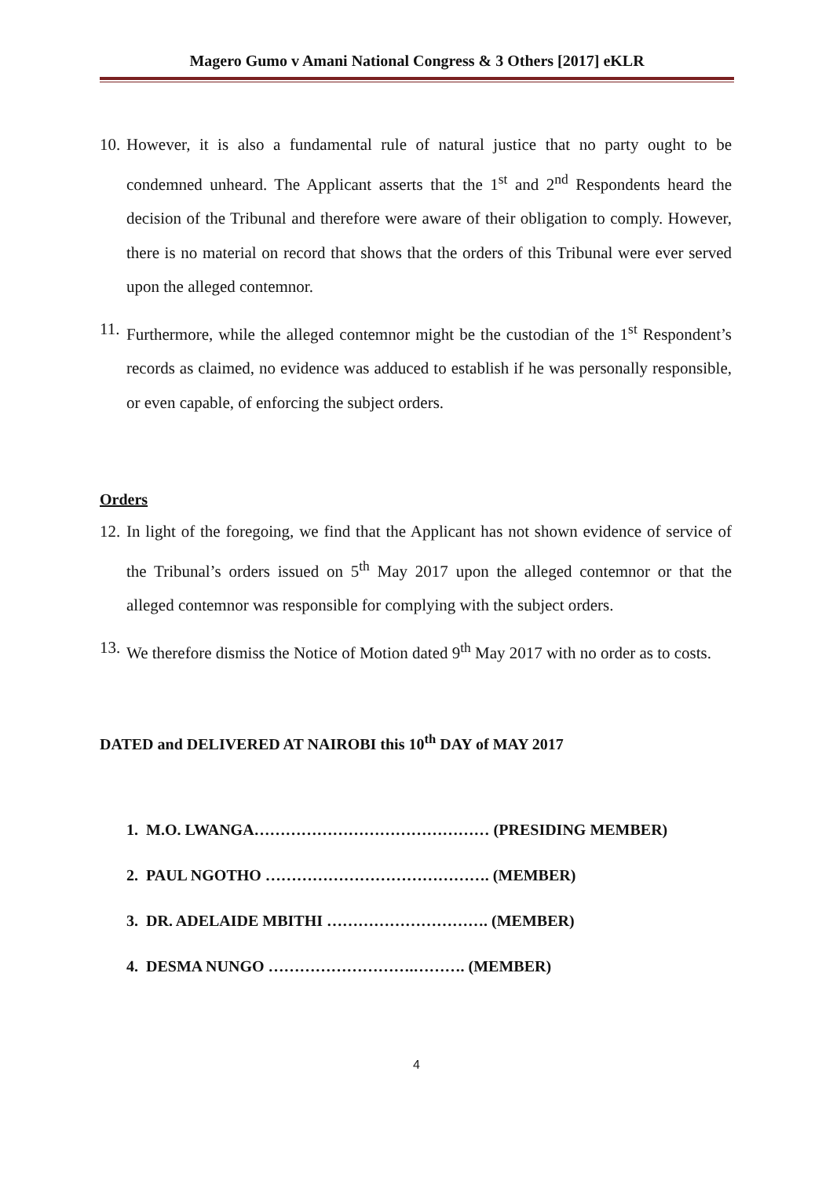Magero Gumo v Amani National Congress & 3 Others [2017] eKLR
10. However, it is also a fundamental rule of natural justice that no party ought to be condemned unheard. The Applicant asserts that the 1<sup>st</sup> and 2<sup>nd</sup> Respondents heard the decision of the Tribunal and therefore were aware of their obligation to comply. However, there is no material on record that shows that the orders of this Tribunal were ever served upon the alleged contemnor.
11. Furthermore, while the alleged contemnor might be the custodian of the 1<sup>st</sup> Respondent’s records as claimed, no evidence was adduced to establish if he was personally responsible, or even capable, of enforcing the subject orders.
Orders
12. In light of the foregoing, we find that the Applicant has not shown evidence of service of the Tribunal’s orders issued on 5<sup>th</sup> May 2017 upon the alleged contemnor or that the alleged contemnor was responsible for complying with the subject orders.
13. We therefore dismiss the Notice of Motion dated 9<sup>th</sup> May 2017 with no order as to costs.
DATED and DELIVERED AT NAIROBI this 10<sup>th</sup> DAY of MAY 2017
1. M.O. LWANGA……………………………………… (PRESIDING MEMBER)
2. PAUL NGOTHO ……………………………………. (MEMBER)
3. DR. ADELAIDE MBITHI …………………………. (MEMBER)
4. DESMA NUNGO ……………………….………. (MEMBER)
4